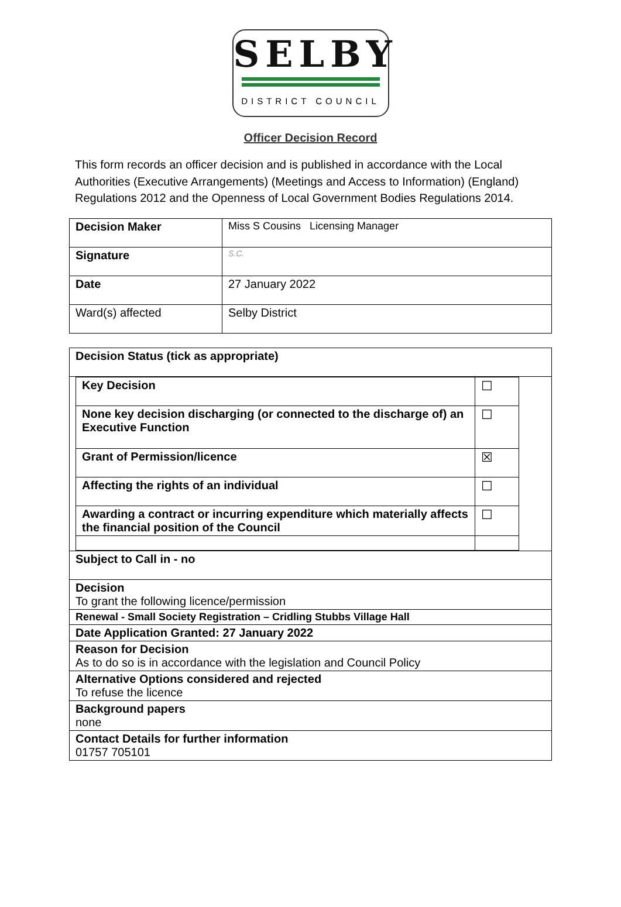SELBY
DISTRICT COUNCIL
Officer Decision Record
This form records an officer decision and is published in accordance with the Local Authorities (Executive Arrangements) (Meetings and Access to Information) (England) Regulations 2012 and the Openness of Local Government Bodies Regulations 2014.
| Decision Maker | Miss S Cousins Licensing Manager |
| Signature | S.C. |
| Date | 27 January 2022 |
| Ward(s) affected | Selby District |
| Decision Status (tick as appropriate) |
| / Key Decision / ☐ / / None key decision discharging (or connected to the discharge of) an Executive Function / ☐ / / Grant of Permission/licence / ☒ / / Affecting the rights of an individual / ☐ / / Awarding a contract or incurring expenditure which materially affects the financial position of the Council / ☐ / |
| Subject to Call in - no |
| Decision To grant the following licence/permission |
| Renewal - Small Society Registration – Cridling Stubbs Village Hall |
| Date Application Granted: 27 January 2022 |
| Reason for Decision As to do so is in accordance with the legislation and Council Policy |
| Alternative Options considered and rejected To refuse the licence |
| Background papers none |
| Contact Details for further information 01757 705101 |